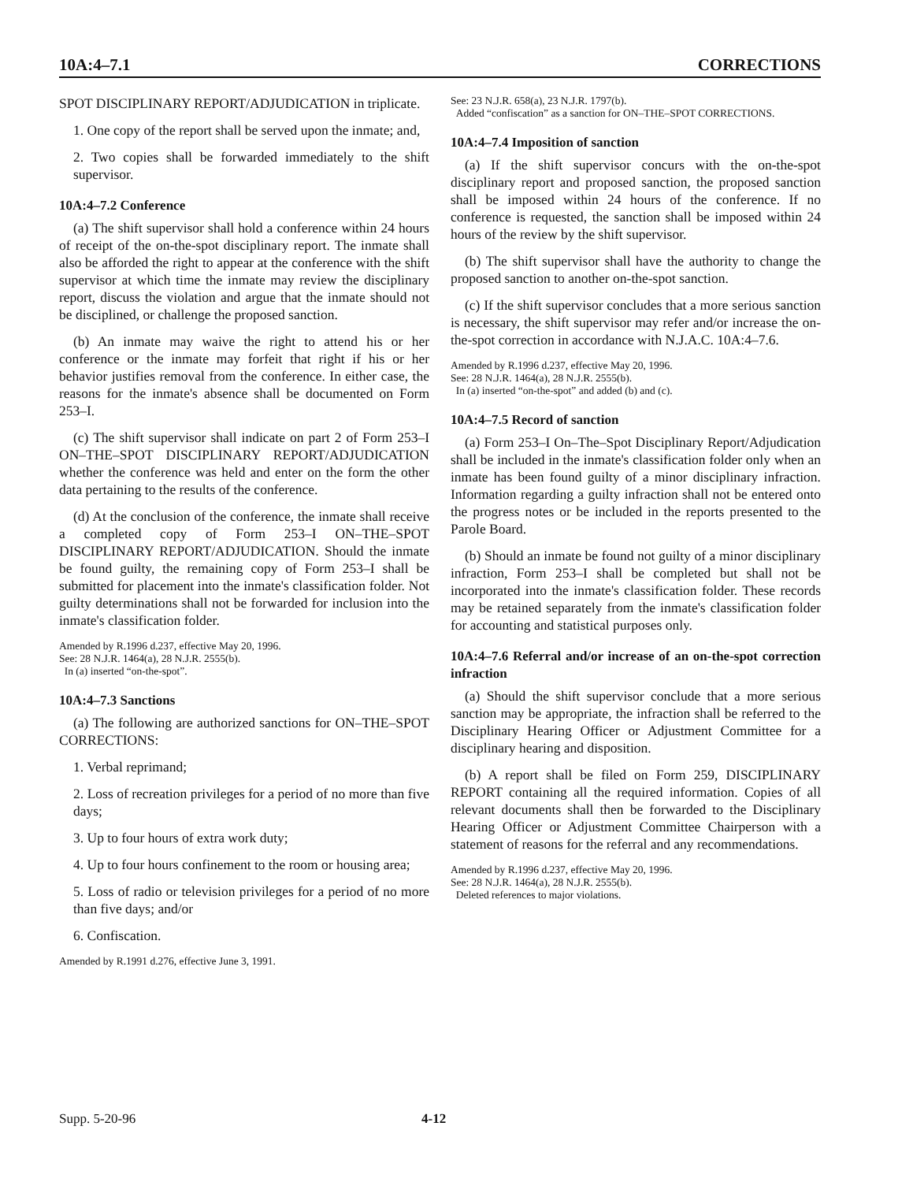10A:4–7.1 CORRECTIONS
SPOT DISCIPLINARY REPORT/ADJUDICATION in triplicate.
1. One copy of the report shall be served upon the inmate; and,
2. Two copies shall be forwarded immediately to the shift supervisor.
10A:4–7.2 Conference
(a) The shift supervisor shall hold a conference within 24 hours of receipt of the on-the-spot disciplinary report. The inmate shall also be afforded the right to appear at the conference with the shift supervisor at which time the inmate may review the disciplinary report, discuss the violation and argue that the inmate should not be disciplined, or challenge the proposed sanction.
(b) An inmate may waive the right to attend his or her conference or the inmate may forfeit that right if his or her behavior justifies removal from the conference. In either case, the reasons for the inmate's absence shall be documented on Form 253–I.
(c) The shift supervisor shall indicate on part 2 of Form 253–I ON–THE–SPOT DISCIPLINARY REPORT/ADJUDICATION whether the conference was held and enter on the form the other data pertaining to the results of the conference.
(d) At the conclusion of the conference, the inmate shall receive a completed copy of Form 253–I ON–THE–SPOT DISCIPLINARY REPORT/ADJUDICATION. Should the inmate be found guilty, the remaining copy of Form 253–I shall be submitted for placement into the inmate's classification folder. Not guilty determinations shall not be forwarded for inclusion into the inmate's classification folder.
Amended by R.1996 d.237, effective May 20, 1996.
See: 28 N.J.R. 1464(a), 28 N.J.R. 2555(b).
In (a) inserted “on-the-spot”.
10A:4–7.3 Sanctions
(a) The following are authorized sanctions for ON–THE–SPOT CORRECTIONS:
1. Verbal reprimand;
2. Loss of recreation privileges for a period of no more than five days;
3. Up to four hours of extra work duty;
4. Up to four hours confinement to the room or housing area;
5. Loss of radio or television privileges for a period of no more than five days; and/or
6. Confiscation.
Amended by R.1991 d.276, effective June 3, 1991.
See: 23 N.J.R. 658(a), 23 N.J.R. 1797(b).
Added “confiscation” as a sanction for ON–THE–SPOT CORRECTIONS.
10A:4–7.4 Imposition of sanction
(a) If the shift supervisor concurs with the on-the-spot disciplinary report and proposed sanction, the proposed sanction shall be imposed within 24 hours of the conference. If no conference is requested, the sanction shall be imposed within 24 hours of the review by the shift supervisor.
(b) The shift supervisor shall have the authority to change the proposed sanction to another on-the-spot sanction.
(c) If the shift supervisor concludes that a more serious sanction is necessary, the shift supervisor may refer and/or increase the on-the-spot correction in accordance with N.J.A.C. 10A:4–7.6.
Amended by R.1996 d.237, effective May 20, 1996.
See: 28 N.J.R. 1464(a), 28 N.J.R. 2555(b).
In (a) inserted “on-the-spot” and added (b) and (c).
10A:4–7.5 Record of sanction
(a) Form 253–I On–The–Spot Disciplinary Report/Adjudication shall be included in the inmate's classification folder only when an inmate has been found guilty of a minor disciplinary infraction. Information regarding a guilty infraction shall not be entered onto the progress notes or be included in the reports presented to the Parole Board.
(b) Should an inmate be found not guilty of a minor disciplinary infraction, Form 253–I shall be completed but shall not be incorporated into the inmate's classification folder. These records may be retained separately from the inmate's classification folder for accounting and statistical purposes only.
10A:4–7.6 Referral and/or increase of an on-the-spot correction infraction
(a) Should the shift supervisor conclude that a more serious sanction may be appropriate, the infraction shall be referred to the Disciplinary Hearing Officer or Adjustment Committee for a disciplinary hearing and disposition.
(b) A report shall be filed on Form 259, DISCIPLINARY REPORT containing all the required information. Copies of all relevant documents shall then be forwarded to the Disciplinary Hearing Officer or Adjustment Committee Chairperson with a statement of reasons for the referral and any recommendations.
Amended by R.1996 d.237, effective May 20, 1996.
See: 28 N.J.R. 1464(a), 28 N.J.R. 2555(b).
Deleted references to major violations.
Supp. 5-20-96 4-12